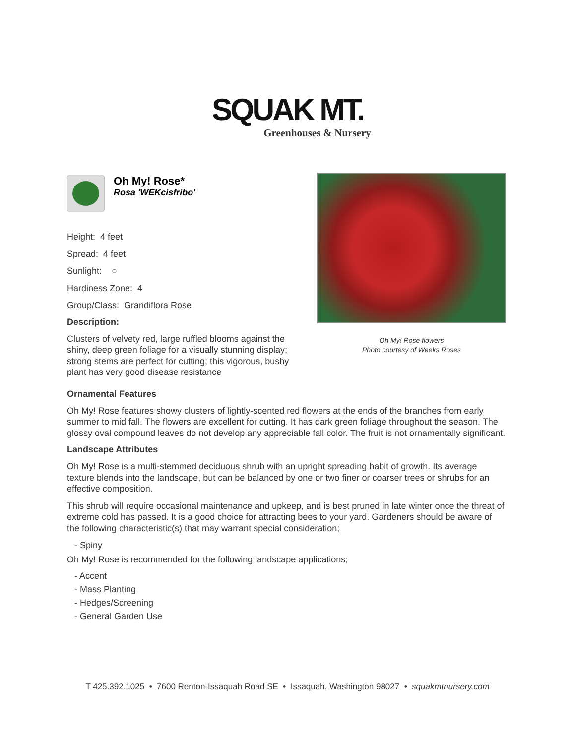SQUAK MT.
Greenhouses & Nursery
Oh My! Rose*
Rosa 'WEKcisfribo'
Height: 4 feet
Spread: 4 feet
Sunlight: ○
Hardiness Zone: 4
Group/Class: Grandiflora Rose
Description:
Clusters of velvety red, large ruffled blooms against the shiny, deep green foliage for a visually stunning display; strong stems are perfect for cutting; this vigorous, bushy plant has very good disease resistance
Oh My! Rose flowers
Photo courtesy of Weeks Roses
Ornamental Features
Oh My! Rose features showy clusters of lightly-scented red flowers at the ends of the branches from early summer to mid fall. The flowers are excellent for cutting. It has dark green foliage throughout the season. The glossy oval compound leaves do not develop any appreciable fall color. The fruit is not ornamentally significant.
Landscape Attributes
Oh My! Rose is a multi-stemmed deciduous shrub with an upright spreading habit of growth. Its average texture blends into the landscape, but can be balanced by one or two finer or coarser trees or shrubs for an effective composition.
This shrub will require occasional maintenance and upkeep, and is best pruned in late winter once the threat of extreme cold has passed. It is a good choice for attracting bees to your yard. Gardeners should be aware of the following characteristic(s) that may warrant special consideration;
- Spiny
Oh My! Rose is recommended for the following landscape applications;
- Accent
- Mass Planting
- Hedges/Screening
- General Garden Use
T 425.392.1025 • 7600 Renton-Issaquah Road SE • Issaquah, Washington 98027 • squakmtnursery.com